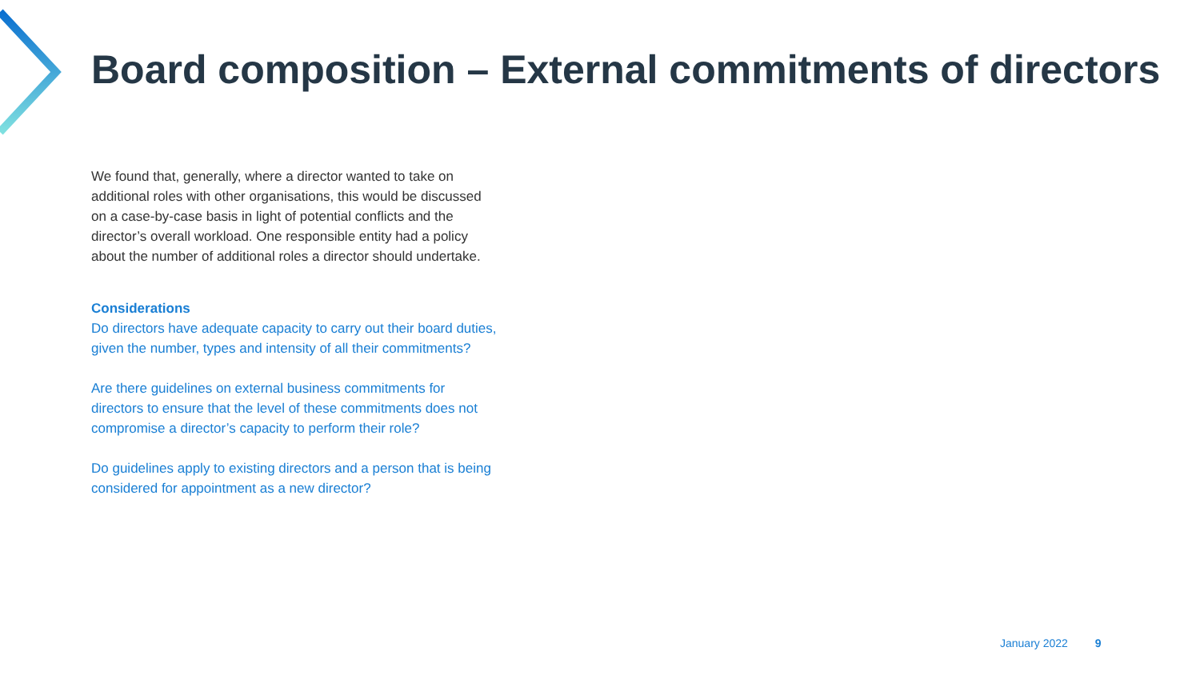Board composition – External commitments of directors
We found that, generally, where a director wanted to take on additional roles with other organisations, this would be discussed on a case-by-case basis in light of potential conflicts and the director’s overall workload. One responsible entity had a policy about the number of additional roles a director should undertake.
Considerations
Do directors have adequate capacity to carry out their board duties, given the number, types and intensity of all their commitments?
Are there guidelines on external business commitments for directors to ensure that the level of these commitments does not compromise a director’s capacity to perform their role?
Do guidelines apply to existing directors and a person that is being considered for appointment as a new director?
January 2022 9